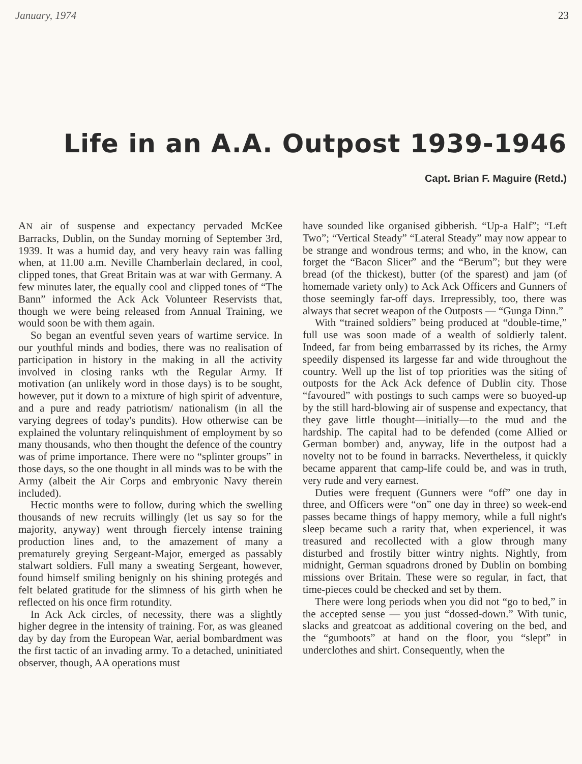January, 1974 23
Life in an A.A. Outpost 1939-1946
Capt. Brian F. Maguire (Retd.)
AN air of suspense and expectancy pervaded McKee Barracks, Dublin, on the Sunday morning of September 3rd, 1939. It was a humid day, and very heavy rain was falling when, at 11.00 a.m. Neville Chamberlain declared, in cool, clipped tones, that Great Britain was at war with Germany. A few minutes later, the equally cool and clipped tones of “The Bann” informed the Ack Ack Volunteer Reservists that, though we were being released from Annual Training, we would soon be with them again.
So began an eventful seven years of wartime service. In our youthful minds and bodies, there was no realisation of participation in history in the making in all the activity involved in closing ranks wth the Regular Army. If motivation (an unlikely word in those days) is to be sought, however, put it down to a mixture of high spirit of adventure, and a pure and ready patriotism/ nationalism (in all the varying degrees of today's pundits). How otherwise can be explained the voluntary relinquishment of employment by so many thousands, who then thought the defence of the country was of prime importance. There were no “splinter groups” in those days, so the one thought in all minds was to be with the Army (albeit the Air Corps and embryonic Navy therein included).
Hectic months were to follow, during which the swelling thousands of new recruits willingly (let us say so for the majority, anyway) went through fiercely intense training production lines and, to the amazement of many a prematurely greying Sergeant-Major, emerged as passably stalwart soldiers. Full many a sweating Sergeant, however, found himself smiling benignly on his shining protegés and felt belated gratitude for the slimness of his girth when he reflected on his once firm rotundity.
In Ack Ack circles, of necessity, there was a slightly higher degree in the intensity of training. For, as was gleaned day by day from the European War, aerial bombardment was the first tactic of an invading army. To a detached, uninitiated observer, though, AA operations must
have sounded like organised gibberish. “Up-a Half”; “Left Two”; “Vertical Steady” “Lateral Steady” may now appear to be strange and wondrous terms; and who, in the know, can forget the “Bacon Slicer” and the “Berum”; but they were bread (of the thickest), butter (of the sparest) and jam (of homemade variety only) to Ack Ack Officers and Gunners of those seemingly far-off days. Irrepressibly, too, there was always that secret weapon of the Outposts — “Gunga Dinn.”
With “trained soldiers” being produced at “double-time,” full use was soon made of a wealth of soldierly talent. Indeed, far from being embarrassed by its riches, the Army speedily dispensed its largesse far and wide throughout the country. Well up the list of top priorities was the siting of outposts for the Ack Ack defence of Dublin city. Those “favoured” with postings to such camps were so buoyed-up by the still hard-blowing air of suspense and expectancy, that they gave little thought—initially—to the mud and the hardship. The capital had to be defended (come Allied or German bomber) and, anyway, life in the outpost had a novelty not to be found in barracks. Nevertheless, it quickly became apparent that camp-life could be, and was in truth, very rude and very earnest.
Duties were frequent (Gunners were “off” one day in three, and Officers were “on” one day in three) so week-end passes became things of happy memory, while a full night's sleep became such a rarity that, when experiencel, it was treasured and recollected with a glow through many disturbed and frostily bitter wintry nights. Nightly, from midnight, German squadrons droned by Dublin on bombing missions over Britain. These were so regular, in fact, that time-pieces could be checked and set by them.
There were long periods when you did not “go to bed,” in the accepted sense — you just “dossed-down.” With tunic, slacks and greatcoat as additional covering on the bed, and the “gumboots” at hand on the floor, you “slept” in underclothes and shirt. Consequently, when the